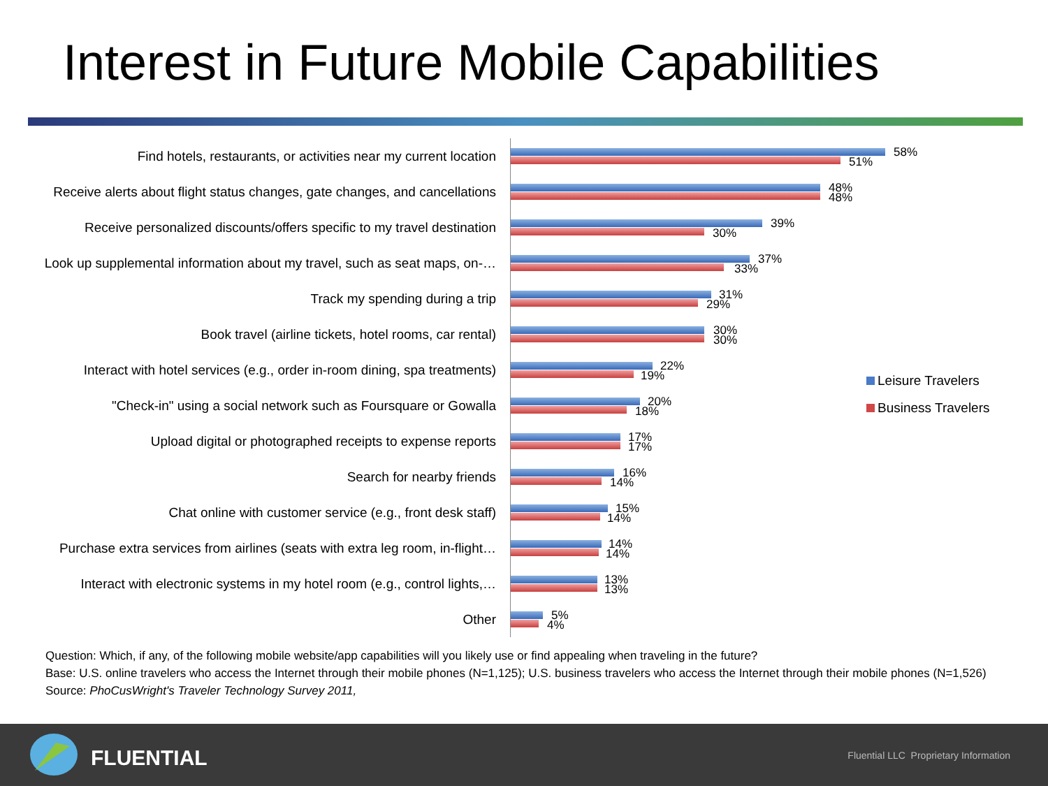Interest in Future Mobile Capabilities
Find hotels, restaurants, or activities near my current location
58%
51%
Receive alerts about flight status changes, gate changes, and cancellations
48%
48%
Receive personalized discounts/offers specific to my travel destination
39%
30%
Look up supplemental information about my travel, such as seat maps, on-…
37%
33%
Track my spending during a trip
31%
29%
Book travel (airline tickets, hotel rooms, car rental)
30%
30%
Interact with hotel services (e.g., order in-room dining, spa treatments)
22%
19%
"Check-in" using a social network such as Foursquare or Gowalla
20%
18%
Upload digital or photographed receipts to expense reports
17%
17%
Search for nearby friends
16%
14%
Chat online with customer service (e.g., front desk staff)
15%
14%
Purchase extra services from airlines (seats with extra leg room, in-flight…
14%
14%
Interact with electronic systems in my hotel room (e.g., control lights,…
13%
13%
Other
5%
4%
Leisure Travelers
Business Travelers
Question: Which, if any, of the following mobile website/app capabilities will you likely use or find appealing when traveling in the future?
Base: U.S. online travelers who access the Internet through their mobile phones (N=1,125); U.S. business travelers who access the Internet through their mobile phones (N=1,526)
Source: PhoCusWright's Traveler Technology Survey 2011,
FLUENTIAL
Fluential LLC Proprietary Information